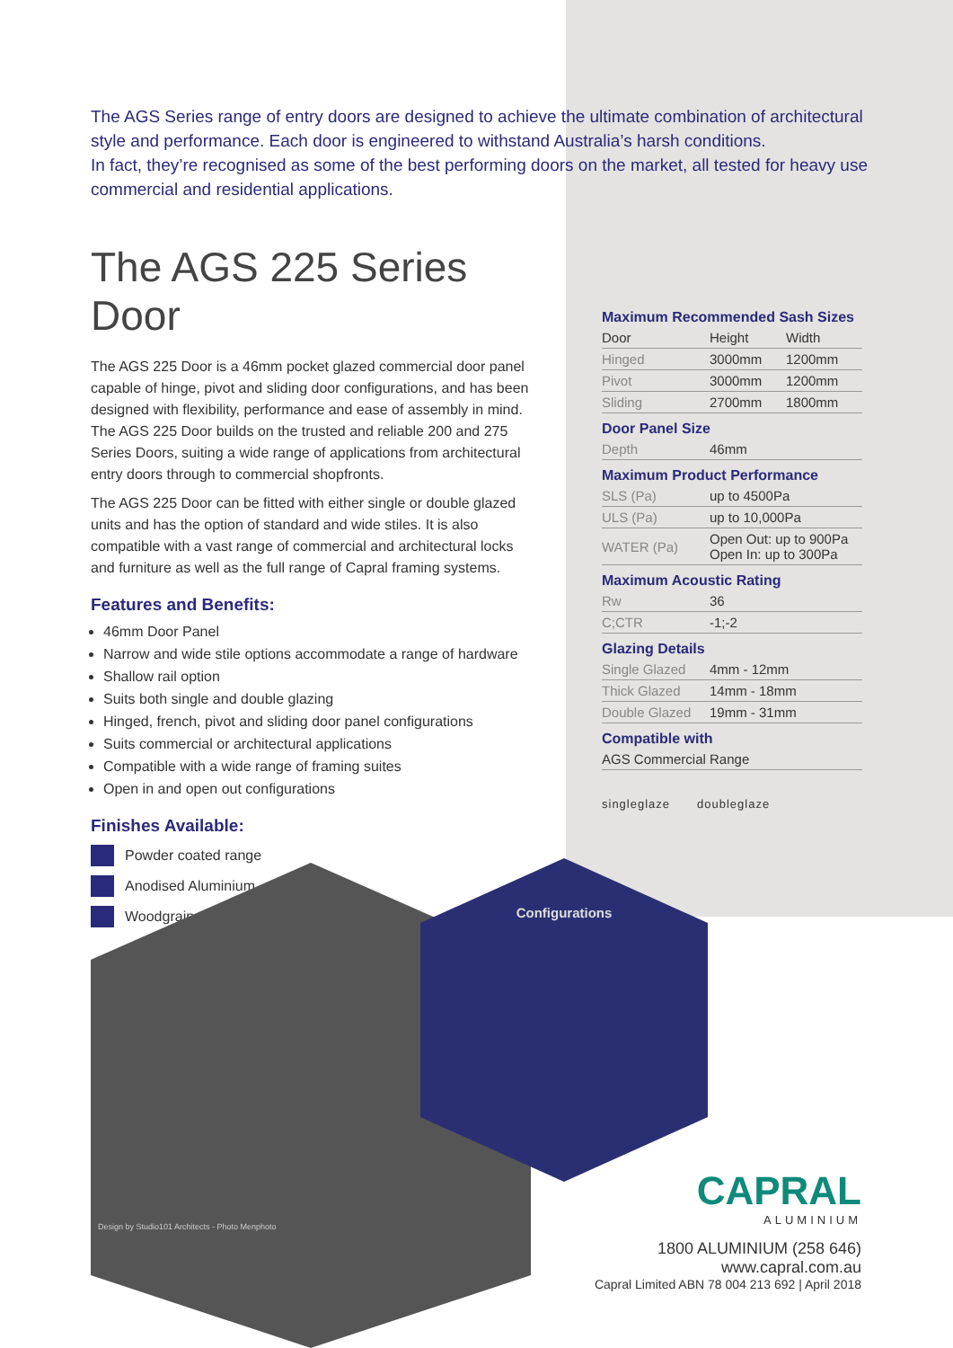The AGS Series range of entry doors are designed to achieve the ultimate combination of architectural style and performance. Each door is engineered to withstand Australia’s harsh conditions.
In fact, they’re recognised as some of the best performing doors on the market, all tested for heavy use commercial and residential applications.
The AGS 225 Series Door
The AGS 225 Door is a 46mm pocket glazed commercial door panel capable of hinge, pivot and sliding door configurations, and has been designed with flexibility, performance and ease of assembly in mind. The AGS 225 Door builds on the trusted and reliable 200 and 275 Series Doors, suiting a wide range of applications from architectural entry doors through to commercial shopfronts.
The AGS 225 Door can be fitted with either single or double glazed units and has the option of standard and wide stiles. It is also compatible with a vast range of commercial and architectural locks and furniture as well as the full range of Capral framing systems.
Features and Benefits:
46mm Door Panel
Narrow and wide stile options accommodate a range of hardware
Shallow rail option
Suits both single and double glazing
Hinged, french, pivot and sliding door panel configurations
Suits commercial or architectural applications
Compatible with a wide range of framing suites
Open in and open out configurations
Finishes Available:
Powder coated range
Anodised Aluminium
Woodgrain
Maximum Recommended Sash Sizes
| Door | Height | Width |
| --- | --- | --- |
| Hinged | 3000mm | 1200mm |
| Pivot | 3000mm | 1200mm |
| Sliding | 2700mm | 1800mm |
Door Panel Size
| Depth | 46mm |
Maximum Product Performance
| SLS (Pa) | up to 4500Pa |
| ULS (Pa) | up to 10,000Pa |
| WATER (Pa) | Open Out: up to 900Pa Open In: up to 300Pa |
Maximum Acoustic Rating
| Rw | 36 |
| C;CTR | -1;-2 |
Glazing Details
| Single Glazed | 4mm - 12mm |
| Thick Glazed | 14mm - 18mm |
| Double Glazed | 19mm - 31mm |
Compatible with
| AGS Commercial Range |
singleglaze doubleglaze
Design by Studio101 Architects - Photo Menphoto Configurations
CAPRAL
ALUMINIUM
1800 ALUMINIUM (258 646)
www.capral.com.au
Capral Limited ABN 78 004 213 692 | April 2018